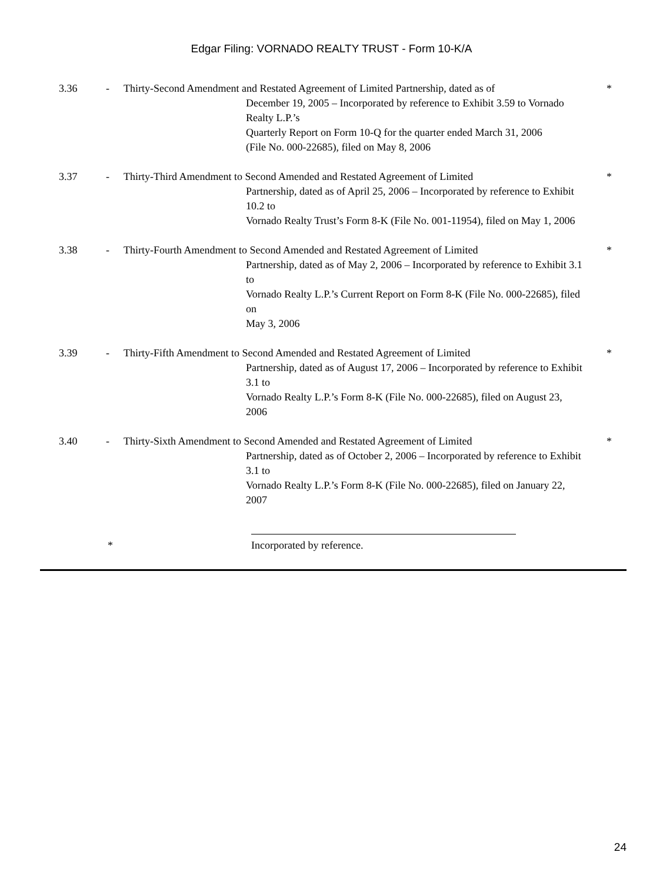Edgar Filing: VORNADO REALTY TRUST - Form 10-K/A
| 3.36 | - | Thirty-Second Amendment and Restated Agreement of Limited Partnership, dated as of December 19, 2005 – Incorporated by reference to Exhibit 3.59 to Vornado Realty L.P.’s Quarterly Report on Form 10-Q for the quarter ended March 31, 2006 (File No. 000-22685), filed on May 8, 2006 | * |
| 3.37 | - | Thirty-Third Amendment to Second Amended and Restated Agreement of Limited Partnership, dated as of April 25, 2006 – Incorporated by reference to Exhibit 10.2 to Vornado Realty Trust’s Form 8-K (File No. 001-11954), filed on May 1, 2006 | * |
| 3.38 | - | Thirty-Fourth Amendment to Second Amended and Restated Agreement of Limited Partnership, dated as of May 2, 2006 – Incorporated by reference to Exhibit 3.1 to Vornado Realty L.P.’s Current Report on Form 8-K (File No. 000-22685), filed on May 3, 2006 | * |
| 3.39 | - | Thirty-Fifth Amendment to Second Amended and Restated Agreement of Limited Partnership, dated as of August 17, 2006 – Incorporated by reference to Exhibit 3.1 to Vornado Realty L.P.’s Form 8-K (File No. 000-22685), filed on August 23, 2006 | * |
| 3.40 | - | Thirty-Sixth Amendment to Second Amended and Restated Agreement of Limited Partnership, dated as of October 2, 2006 – Incorporated by reference to Exhibit 3.1 to Vornado Realty L.P.’s Form 8-K (File No. 000-22685), filed on January 22, 2007 | * |
* Incorporated by reference.
24